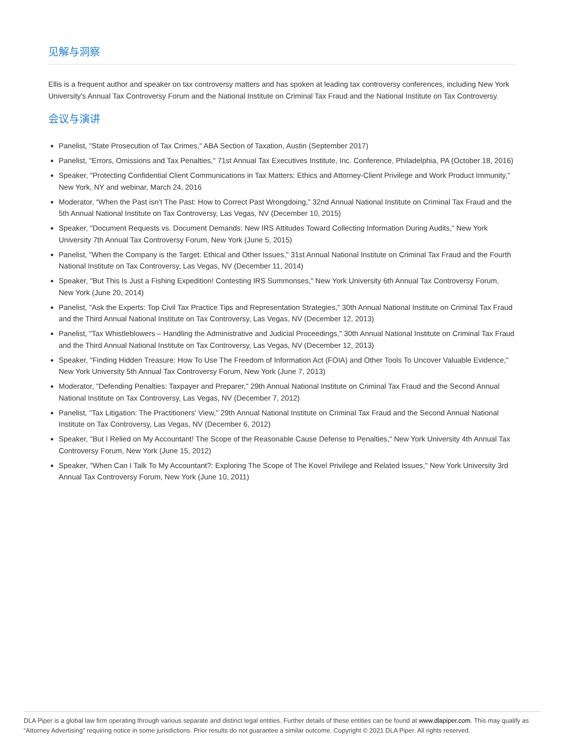见解与洞察
Ellis is a frequent author and speaker on tax controversy matters and has spoken at leading tax controversy conferences, including New York University's Annual Tax Controversy Forum and the National Institute on Criminal Tax Fraud and the National Institute on Tax Controversy.
会议与演讲
Panelist, "State Prosecution of Tax Crimes," ABA Section of Taxation, Austin (September 2017)
Panelist, "Errors, Omissions and Tax Penalties," 71st Annual Tax Executives Institute, Inc. Conference, Philadelphia, PA (October 18, 2016)
Speaker, "Protecting Confidential Client Communications in Tax Matters: Ethics and Attorney-Client Privilege and Work Product Immunity," New York, NY and webinar, March 24, 2016
Moderator, “When the Past isn’t The Past: How to Correct Past Wrongdoing,” 32nd Annual National Institute on Criminal Tax Fraud and the 5th Annual National Institute on Tax Controversy, Las Vegas, NV (December 10, 2015)
Speaker, "Document Requests vs. Document Demands: New IRS Attitudes Toward Collecting Information During Audits," New York University 7th Annual Tax Controversy Forum, New York (June 5, 2015)
Panelist, "When the Company is the Target: Ethical and Other Issues," 31st Annual National Institute on Criminal Tax Fraud and the Fourth National Institute on Tax Controversy, Las Vegas, NV (December 11, 2014)
Speaker, "But This Is Just a Fishing Expedition! Contesting IRS Summonses," New York University 6th Annual Tax Controversy Forum, New York (June 20, 2014)
Panelist, "Ask the Experts: Top Civil Tax Practice Tips and Representation Strategies," 30th Annual National Institute on Criminal Tax Fraud and the Third Annual National Institute on Tax Controversy, Las Vegas, NV (December 12, 2013)
Panelist, "Tax Whistleblowers – Handling the Administrative and Judicial Proceedings," 30th Annual National Institute on Criminal Tax Fraud and the Third Annual National Institute on Tax Controversy, Las Vegas, NV (December 12, 2013)
Speaker, "Finding Hidden Treasure: How To Use The Freedom of Information Act (FOIA) and Other Tools To Uncover Valuable Evidence," New York University 5th Annual Tax Controversy Forum, New York (June 7, 2013)
Moderator, "Defending Penalties: Taxpayer and Preparer," 29th Annual National Institute on Criminal Tax Fraud and the Second Annual National Institute on Tax Controversy, Las Vegas, NV (December 7, 2012)
Panelist, "Tax Litigation: The Practitioners' View," 29th Annual National Institute on Criminal Tax Fraud and the Second Annual National Institute on Tax Controversy, Las Vegas, NV (December 6, 2012)
Speaker, "But I Relied on My Accountant! The Scope of the Reasonable Cause Defense to Penalties," New York University 4th Annual Tax Controversy Forum, New York (June 15, 2012)
Speaker, "When Can I Talk To My Accountant?: Exploring The Scope of The Kovel Privilege and Related Issues," New York University 3rd Annual Tax Controversy Forum, New York (June 10, 2011)
DLA Piper is a global law firm operating through various separate and distinct legal entities. Further details of these entities can be found at www.dlapiper.com. This may qualify as “Attorney Advertising” requiring notice in some jurisdictions. Prior results do not guarantee a similar outcome. Copyright © 2021 DLA Piper. All rights reserved.